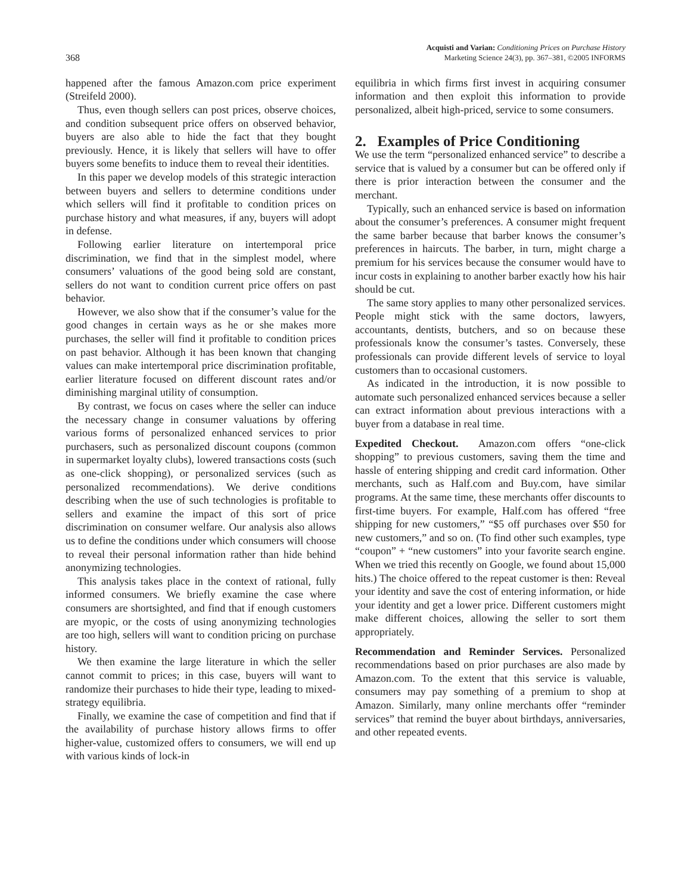368 Acquisti and Varian: Conditioning Prices on Purchase History
Marketing Science 24(3), pp. 367–381, ©2005 INFORMS
happened after the famous Amazon.com price experiment (Streifeld 2000).
Thus, even though sellers can post prices, observe choices, and condition subsequent price offers on observed behavior, buyers are also able to hide the fact that they bought previously. Hence, it is likely that sellers will have to offer buyers some benefits to induce them to reveal their identities.
In this paper we develop models of this strategic interaction between buyers and sellers to determine conditions under which sellers will find it profitable to condition prices on purchase history and what measures, if any, buyers will adopt in defense.
Following earlier literature on intertemporal price discrimination, we find that in the simplest model, where consumers’ valuations of the good being sold are constant, sellers do not want to condition current price offers on past behavior.
However, we also show that if the consumer’s value for the good changes in certain ways as he or she makes more purchases, the seller will find it profitable to condition prices on past behavior. Although it has been known that changing values can make intertemporal price discrimination profitable, earlier literature focused on different discount rates and/or diminishing marginal utility of consumption.
By contrast, we focus on cases where the seller can induce the necessary change in consumer valuations by offering various forms of personalized enhanced services to prior purchasers, such as personalized discount coupons (common in supermarket loyalty clubs), lowered transactions costs (such as one-click shopping), or personalized services (such as personalized recommendations). We derive conditions describing when the use of such technologies is profitable to sellers and examine the impact of this sort of price discrimination on consumer welfare. Our analysis also allows us to define the conditions under which consumers will choose to reveal their personal information rather than hide behind anonymizing technologies.
This analysis takes place in the context of rational, fully informed consumers. We briefly examine the case where consumers are shortsighted, and find that if enough customers are myopic, or the costs of using anonymizing technologies are too high, sellers will want to condition pricing on purchase history.
We then examine the large literature in which the seller cannot commit to prices; in this case, buyers will want to randomize their purchases to hide their type, leading to mixed-strategy equilibria.
Finally, we examine the case of competition and find that if the availability of purchase history allows firms to offer higher-value, customized offers to consumers, we will end up with various kinds of lock-in
equilibria in which firms first invest in acquiring consumer information and then exploit this information to provide personalized, albeit high-priced, service to some consumers.
2. Examples of Price Conditioning
We use the term “personalized enhanced service” to describe a service that is valued by a consumer but can be offered only if there is prior interaction between the consumer and the merchant.
Typically, such an enhanced service is based on information about the consumer’s preferences. A consumer might frequent the same barber because that barber knows the consumer’s preferences in haircuts. The barber, in turn, might charge a premium for his services because the consumer would have to incur costs in explaining to another barber exactly how his hair should be cut.
The same story applies to many other personalized services. People might stick with the same doctors, lawyers, accountants, dentists, butchers, and so on because these professionals know the consumer’s tastes. Conversely, these professionals can provide different levels of service to loyal customers than to occasional customers.
As indicated in the introduction, it is now possible to automate such personalized enhanced services because a seller can extract information about previous interactions with a buyer from a database in real time.
Expedited Checkout. Amazon.com offers “one-click shopping” to previous customers, saving them the time and hassle of entering shipping and credit card information. Other merchants, such as Half.com and Buy.com, have similar programs. At the same time, these merchants offer discounts to first-time buyers. For example, Half.com has offered “free shipping for new customers,” “$5 off purchases over $50 for new customers,” and so on. (To find other such examples, type “coupon” + “new customers” into your favorite search engine. When we tried this recently on Google, we found about 15,000 hits.) The choice offered to the repeat customer is then: Reveal your identity and save the cost of entering information, or hide your identity and get a lower price. Different customers might make different choices, allowing the seller to sort them appropriately.
Recommendation and Reminder Services. Personalized recommendations based on prior purchases are also made by Amazon.com. To the extent that this service is valuable, consumers may pay something of a premium to shop at Amazon. Similarly, many online merchants offer “reminder services” that remind the buyer about birthdays, anniversaries, and other repeated events.